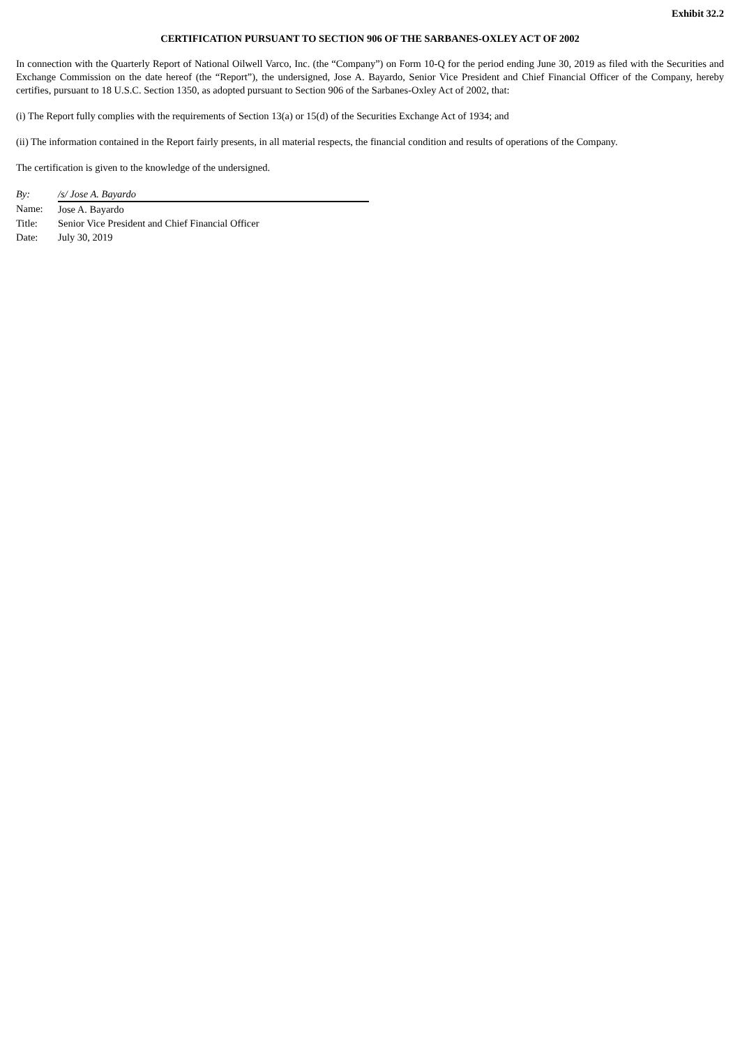Exhibit 32.2
CERTIFICATION PURSUANT TO SECTION 906 OF THE SARBANES-OXLEY ACT OF 2002
In connection with the Quarterly Report of National Oilwell Varco, Inc. (the “Company”) on Form 10-Q for the period ending June 30, 2019 as filed with the Securities and Exchange Commission on the date hereof (the “Report”), the undersigned, Jose A. Bayardo, Senior Vice President and Chief Financial Officer of the Company, hereby certifies, pursuant to 18 U.S.C. Section 1350, as adopted pursuant to Section 906 of the Sarbanes-Oxley Act of 2002, that:
(i) The Report fully complies with the requirements of Section 13(a) or 15(d) of the Securities Exchange Act of 1934; and
(ii) The information contained in the Report fairly presents, in all material respects, the financial condition and results of operations of the Company.
The certification is given to the knowledge of the undersigned.
| By: | /s/ Jose A. Bayardo |
| Name: | Jose A. Bayardo |
| Title: | Senior Vice President and Chief Financial Officer |
| Date: | July 30, 2019 |